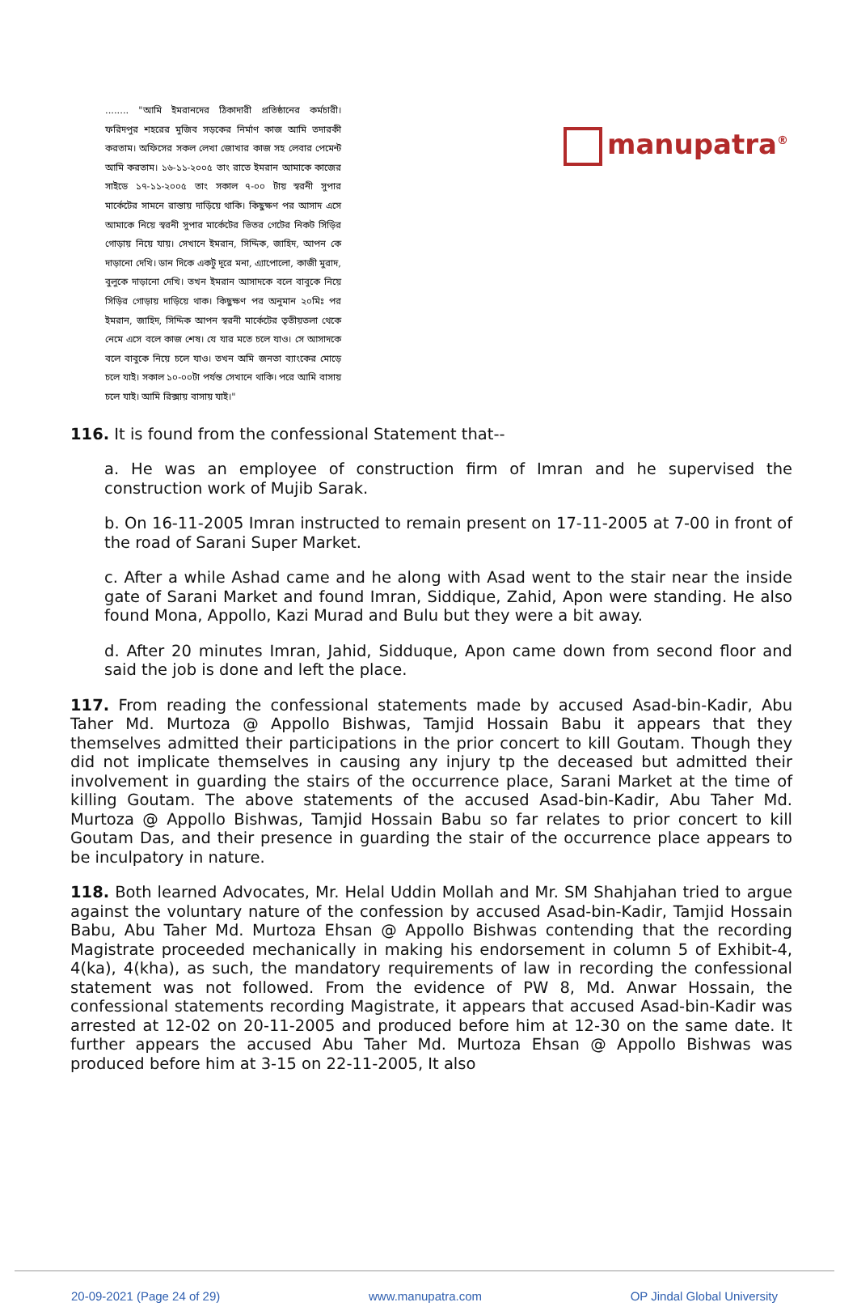manupatra<sup>®</sup>
........ "আমি ইমরানদের ঠিকাদারী প্রতিষ্ঠানের কর্মচারী। ফরিদপুর শহরের মুজিব সড়কের নির্মাণ কাজ আমি তদারকী করতাম। অফিসের সকল লেখা জোখার কাজ সহ লেবার পেমেন্ট আমি করতাম। ১৬-১১-২০০৫ তাং রাতে ইমরান আমাকে কাজের সাইডে ১৭-১১-২০০৫ তাং সকাল ৭-০০ টায় স্বরনী সুপার মার্কেটের সামনে রাস্তায় দাড়িয়ে থাকি। কিছুক্ষণ পর আসাদ এসে আমাকে নিয়ে স্বরনী সুপার মার্কেটের ভিতর গেটের নিকট সিড়ির গোড়ায় নিয়ে যায়। সেখানে ইমরান, সিদ্দিক, জাহিদ, আপন কে দাড়ানো দেখি। ডান দিকে একটু দূরে মনা, এ্যাপোলো, কাজী মুরাদ, বুলুকে দাড়ানো দেখি। তখন ইমরান আসাদকে বলে বাবুকে নিয়ে সিড়ির গোড়ায় দাড়িয়ে থাক। কিছুক্ষণ পর অনুমান ২০মিঃ পর ইমরান, জাহিদ, সিদ্দিক আপন স্বরনী মার্কেটের তৃতীয়তলা থেকে নেমে এসে বলে কাজ শেষ। যে যার মতে চলে যাও। সে আসাদকে বলে বাবুকে নিয়ে চলে যাও। তখন অমি জনতা ব্যাংকের মোড়ে চলে যাই। সকাল ১০-০০টা পর্যন্ত সেখানে থাকি। পরে আমি বাসায় চলে যাই। আমি রিক্সায় বাসায় যাই।"
116. It is found from the confessional Statement that--
a. He was an employee of construction firm of Imran and he supervised the construction work of Mujib Sarak.
b. On 16-11-2005 Imran instructed to remain present on 17-11-2005 at 7-00 in front of the road of Sarani Super Market.
c. After a while Ashad came and he along with Asad went to the stair near the inside gate of Sarani Market and found Imran, Siddique, Zahid, Apon were standing. He also found Mona, Appollo, Kazi Murad and Bulu but they were a bit away.
d. After 20 minutes Imran, Jahid, Sidduque, Apon came down from second floor and said the job is done and left the place.
117. From reading the confessional statements made by accused Asad-bin-Kadir, Abu Taher Md. Murtoza @ Appollo Bishwas, Tamjid Hossain Babu it appears that they themselves admitted their participations in the prior concert to kill Goutam. Though they did not implicate themselves in causing any injury tp the deceased but admitted their involvement in guarding the stairs of the occurrence place, Sarani Market at the time of killing Goutam. The above statements of the accused Asad-bin-Kadir, Abu Taher Md. Murtoza @ Appollo Bishwas, Tamjid Hossain Babu so far relates to prior concert to kill Goutam Das, and their presence in guarding the stair of the occurrence place appears to be inculpatory in nature.
118. Both learned Advocates, Mr. Helal Uddin Mollah and Mr. SM Shahjahan tried to argue against the voluntary nature of the confession by accused Asad-bin-Kadir, Tamjid Hossain Babu, Abu Taher Md. Murtoza Ehsan @ Appollo Bishwas contending that the recording Magistrate proceeded mechanically in making his endorsement in column 5 of Exhibit-4, 4(ka), 4(kha), as such, the mandatory requirements of law in recording the confessional statement was not followed. From the evidence of PW 8, Md. Anwar Hossain, the confessional statements recording Magistrate, it appears that accused Asad-bin-Kadir was arrested at 12-02 on 20-11-2005 and produced before him at 12-30 on the same date. It further appears the accused Abu Taher Md. Murtoza Ehsan @ Appollo Bishwas was produced before him at 3-15 on 22-11-2005, It also
20-09-2021 (Page 24 of 29) www.manupatra.com OP Jindal Global University